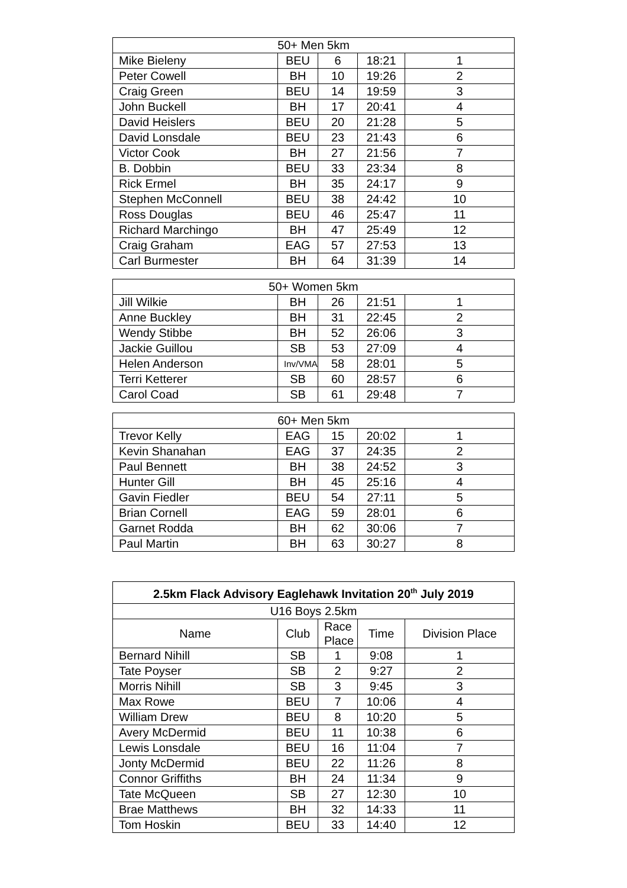| 50+ Men 5km | | | | |
| --- | --- | --- | --- | --- |
| Mike Bieleny | BEU | 6 | 18:21 | 1 |
| Peter Cowell | BH | 10 | 19:26 | 2 |
| Craig Green | BEU | 14 | 19:59 | 3 |
| John Buckell | BH | 17 | 20:41 | 4 |
| David Heislers | BEU | 20 | 21:28 | 5 |
| David Lonsdale | BEU | 23 | 21:43 | 6 |
| Victor Cook | BH | 27 | 21:56 | 7 |
| B. Dobbin | BEU | 33 | 23:34 | 8 |
| Rick Ermel | BH | 35 | 24:17 | 9 |
| Stephen McConnell | BEU | 38 | 24:42 | 10 |
| Ross Douglas | BEU | 46 | 25:47 | 11 |
| Richard Marchingo | BH | 47 | 25:49 | 12 |
| Craig Graham | EAG | 57 | 27:53 | 13 |
| Carl Burmester | BH | 64 | 31:39 | 14 |
| 50+ Women 5km | | | | |
| --- | --- | --- | --- | --- |
| Jill Wilkie | BH | 26 | 21:51 | 1 |
| Anne Buckley | BH | 31 | 22:45 | 2 |
| Wendy Stibbe | BH | 52 | 26:06 | 3 |
| Jackie Guillou | SB | 53 | 27:09 | 4 |
| Helen Anderson | Inv/VMA | 58 | 28:01 | 5 |
| Terri Ketterer | SB | 60 | 28:57 | 6 |
| Carol Coad | SB | 61 | 29:48 | 7 |
| 60+ Men 5km | | | | |
| --- | --- | --- | --- | --- |
| Trevor Kelly | EAG | 15 | 20:02 | 1 |
| Kevin Shanahan | EAG | 37 | 24:35 | 2 |
| Paul Bennett | BH | 38 | 24:52 | 3 |
| Hunter Gill | BH | 45 | 25:16 | 4 |
| Gavin Fiedler | BEU | 54 | 27:11 | 5 |
| Brian Cornell | EAG | 59 | 28:01 | 6 |
| Garnet Rodda | BH | 62 | 30:06 | 7 |
| Paul Martin | BH | 63 | 30:27 | 8 |
| 2.5km Flack Advisory Eaglehawk Invitation 20<sup>th</sup> July 2019 | | | | |
| --- | --- | --- | --- | --- |
| U16 Boys 2.5km | | | | |
| Name | Club | Race Place | Time | Division Place |
| Bernard Nihill | SB | 1 | 9:08 | 1 |
| Tate Poyser | SB | 2 | 9:27 | 2 |
| Morris Nihill | SB | 3 | 9:45 | 3 |
| Max Rowe | BEU | 7 | 10:06 | 4 |
| William Drew | BEU | 8 | 10:20 | 5 |
| Avery McDermid | BEU | 11 | 10:38 | 6 |
| Lewis Lonsdale | BEU | 16 | 11:04 | 7 |
| Jonty McDermid | BEU | 22 | 11:26 | 8 |
| Connor Griffiths | BH | 24 | 11:34 | 9 |
| Tate McQueen | SB | 27 | 12:30 | 10 |
| Brae Matthews | BH | 32 | 14:33 | 11 |
| Tom Hoskin | BEU | 33 | 14:40 | 12 |